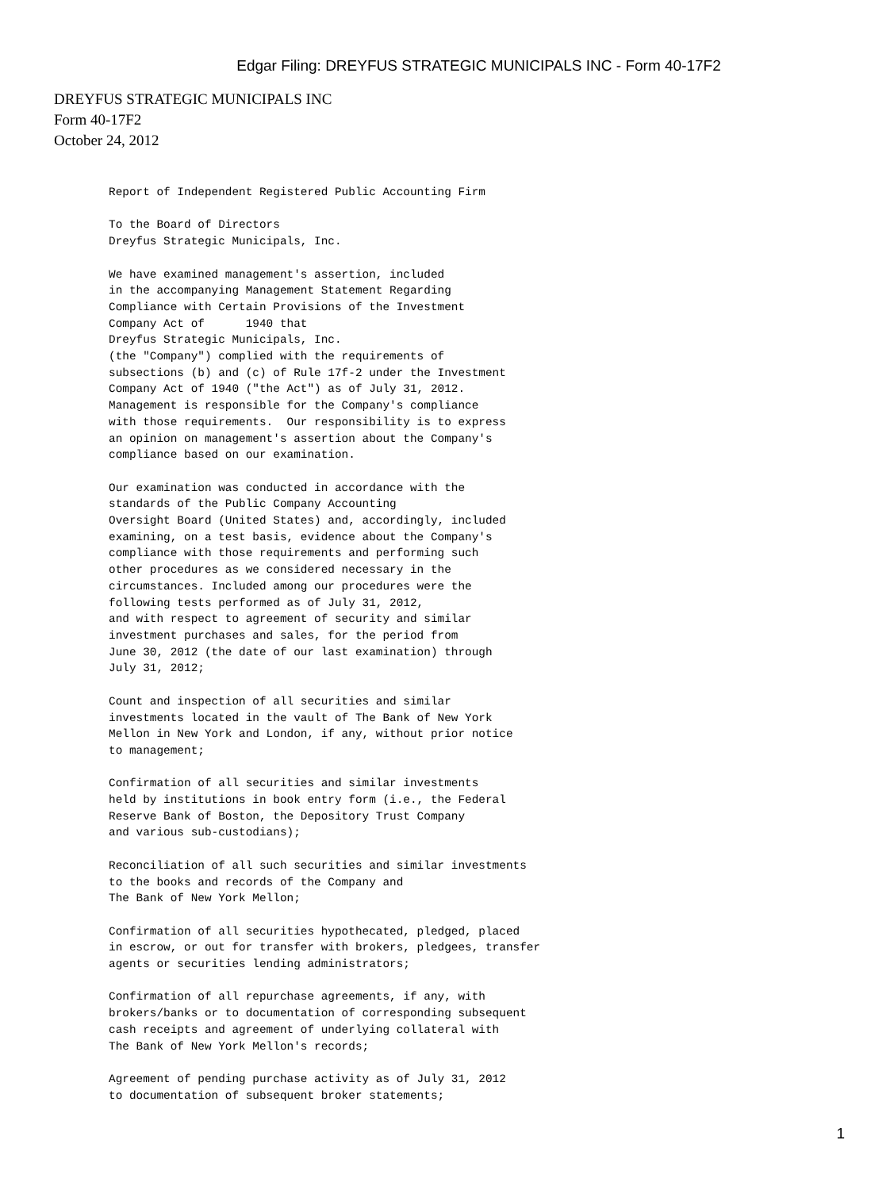Edgar Filing: DREYFUS STRATEGIC MUNICIPALS INC - Form 40-17F2
DREYFUS STRATEGIC MUNICIPALS INC
Form 40-17F2
October 24, 2012
Report of Independent Registered Public Accounting Firm

To the Board of Directors
Dreyfus Strategic Municipals, Inc.

We have examined management's assertion, included
in the accompanying Management Statement Regarding
Compliance with Certain Provisions of the Investment
Company Act of      1940 that
Dreyfus Strategic Municipals, Inc.
(the "Company") complied with the requirements of
subsections (b) and (c) of Rule 17f-2 under the Investment
Company Act of 1940 ("the Act") as of July 31, 2012.
Management is responsible for the Company's compliance
with those requirements.  Our responsibility is to express
an opinion on management's assertion about the Company's
compliance based on our examination.

Our examination was conducted in accordance with the
standards of the Public Company Accounting
Oversight Board (United States) and, accordingly, included
examining, on a test basis, evidence about the Company's
compliance with those requirements and performing such
other procedures as we considered necessary in the
circumstances. Included among our procedures were the
following tests performed as of July 31, 2012,
and with respect to agreement of security and similar
investment purchases and sales, for the period from
June 30, 2012 (the date of our last examination) through
July 31, 2012;

Count and inspection of all securities and similar
investments located in the vault of The Bank of New York
Mellon in New York and London, if any, without prior notice
to management;

Confirmation of all securities and similar investments
held by institutions in book entry form (i.e., the Federal
Reserve Bank of Boston, the Depository Trust Company
and various sub-custodians);

Reconciliation of all such securities and similar investments
to the books and records of the Company and
The Bank of New York Mellon;

Confirmation of all securities hypothecated, pledged, placed
in escrow, or out for transfer with brokers, pledgees, transfer
agents or securities lending administrators;

Confirmation of all repurchase agreements, if any, with
brokers/banks or to documentation of corresponding subsequent
cash receipts and agreement of underlying collateral with
The Bank of New York Mellon's records;

Agreement of pending purchase activity as of July 31, 2012
to documentation of subsequent broker statements;
1